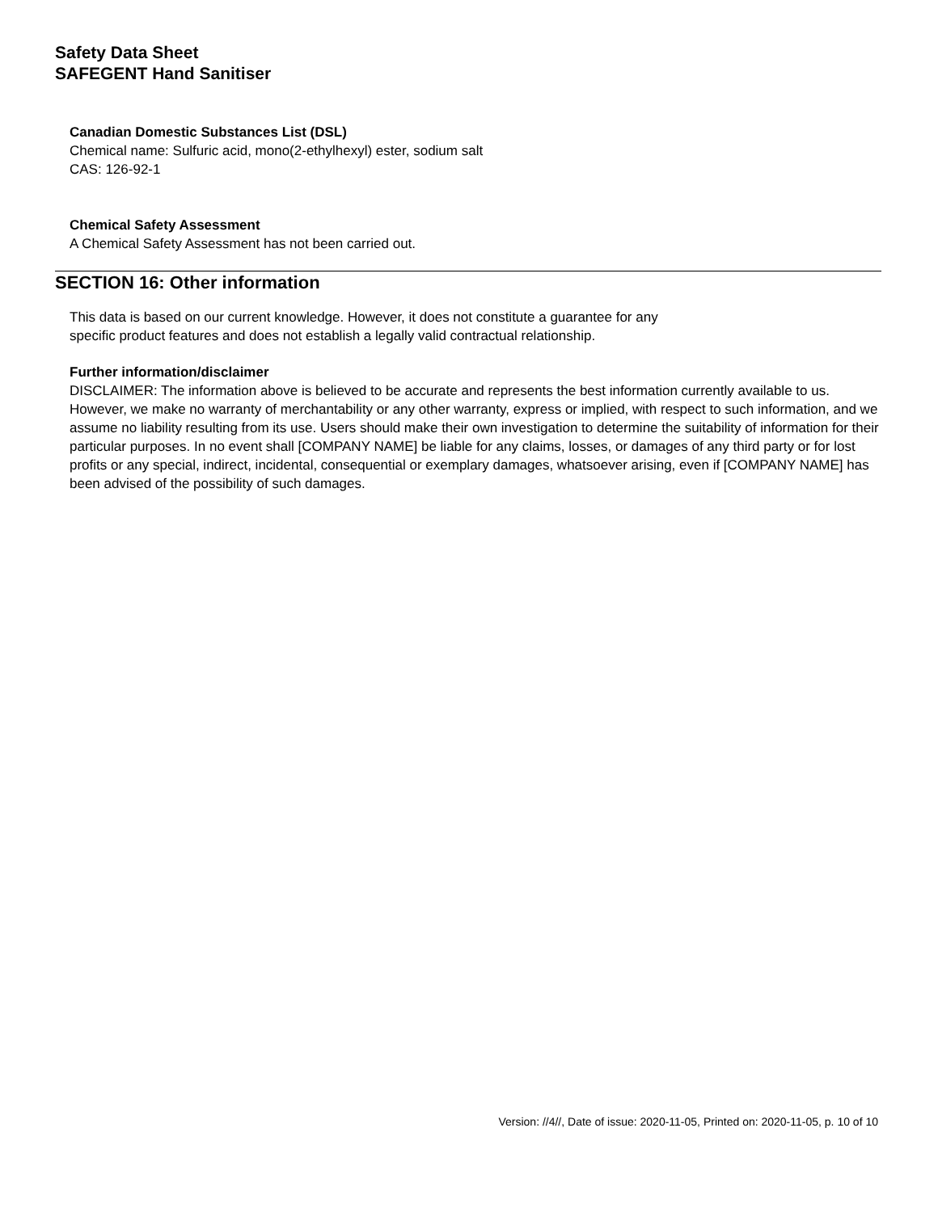Safety Data Sheet
SAFEGENT Hand Sanitiser
Canadian Domestic Substances List (DSL)
Chemical name: Sulfuric acid, mono(2-ethylhexyl) ester, sodium salt
CAS: 126-92-1
Chemical Safety Assessment
A Chemical Safety Assessment has not been carried out.
SECTION 16: Other information
This data is based on our current knowledge. However, it does not constitute a guarantee for any
specific product features and does not establish a legally valid contractual relationship.
Further information/disclaimer
DISCLAIMER: The information above is believed to be accurate and represents the best information currently available to us. However, we make no warranty of merchantability or any other warranty, express or implied, with respect to such information, and we assume no liability resulting from its use. Users should make their own investigation to determine the suitability of information for their particular purposes. In no event shall [COMPANY NAME] be liable for any claims, losses, or damages of any third party or for lost profits or any special, indirect, incidental, consequential or exemplary damages, whatsoever arising, even if [COMPANY NAME] has been advised of the possibility of such damages.
Version: //4//, Date of issue: 2020-11-05, Printed on: 2020-11-05, p. 10 of 10